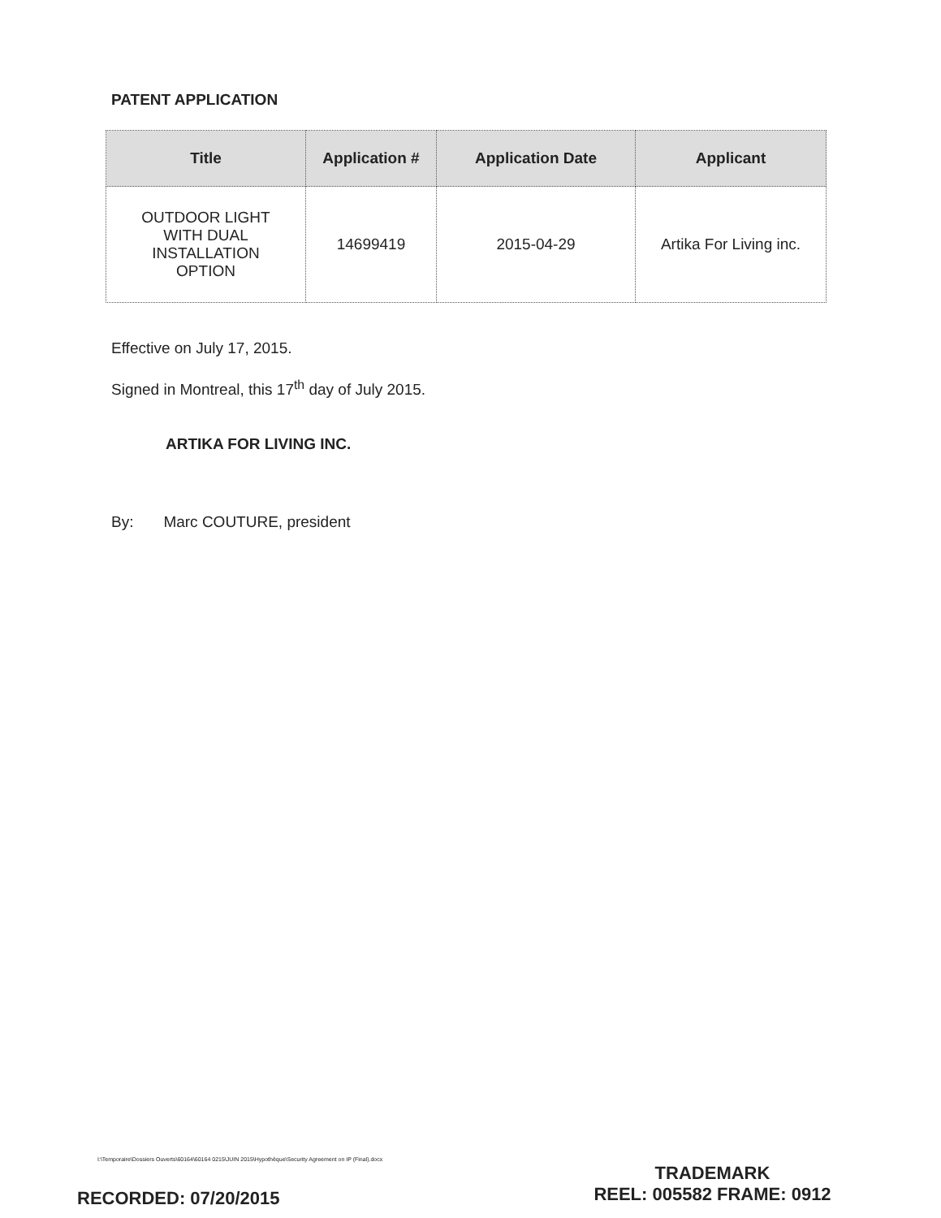PATENT APPLICATION
| Title | Application # | Application Date | Applicant |
| --- | --- | --- | --- |
| OUTDOOR LIGHT WITH DUAL INSTALLATION OPTION | 14699419 | 2015-04-29 | Artika For Living inc. |
Effective on July 17, 2015.
Signed in Montreal, this 17<sup>th</sup> day of July 2015.
ARTIKA FOR LIVING INC.
By: Marc COUTURE, president
I:\Temporaire\Dossiers Ouverts\60164\60164 0215\JUIN 2015\Hypothèque\Security Agreement on IP (Final).docx
TRADEMARK
REEL: 005582 FRAME: 0912
RECORDED: 07/20/2015